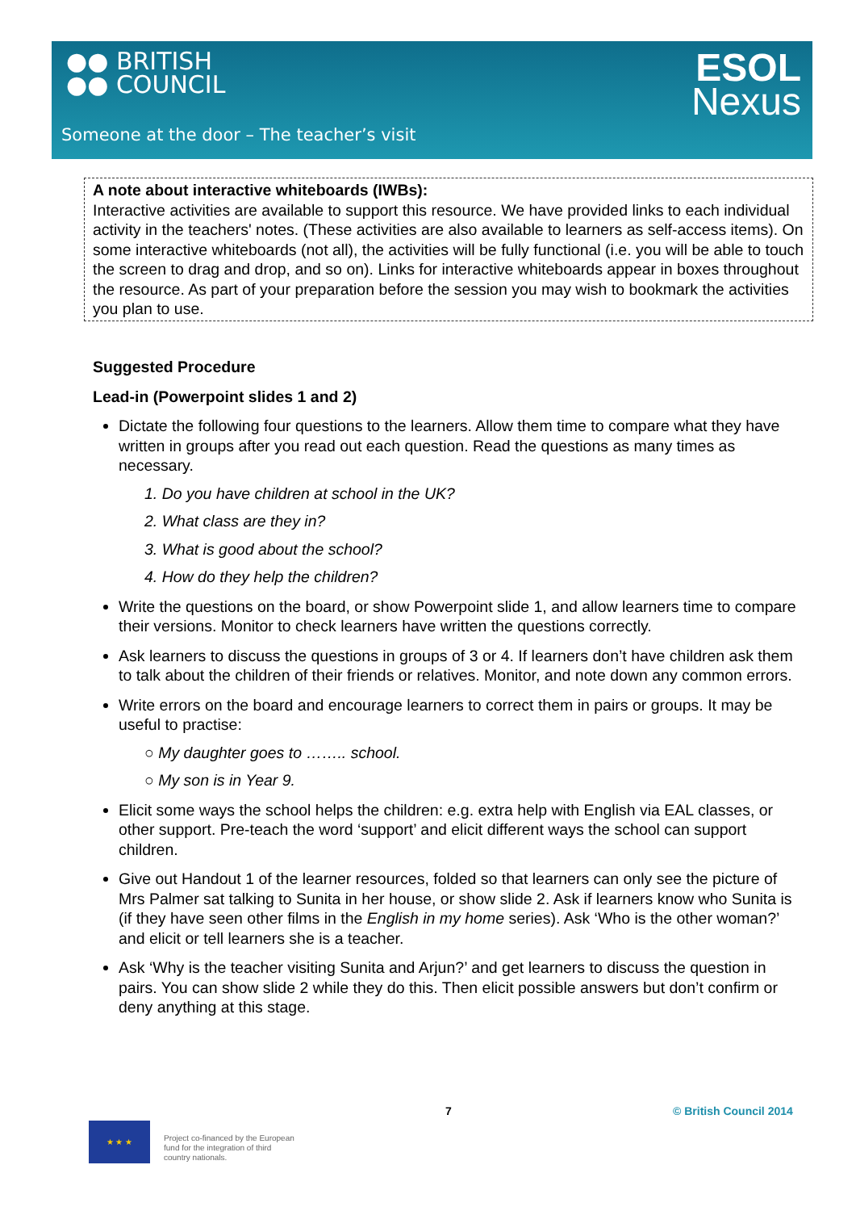●● BRITISH
●● COUNCIL
ESOL
Nexus
Someone at the door – The teacher’s visit
A note about interactive whiteboards (IWBs):
Interactive activities are available to support this resource. We have provided links to each individual activity in the teachers' notes. (These activities are also available to learners as self-access items). On some interactive whiteboards (not all), the activities will be fully functional (i.e. you will be able to touch the screen to drag and drop, and so on). Links for interactive whiteboards appear in boxes throughout the resource. As part of your preparation before the session you may wish to bookmark the activities you plan to use.
Suggested Procedure
Lead-in (Powerpoint slides 1 and 2)
Dictate the following four questions to the learners. Allow them time to compare what they have written in groups after you read out each question. Read the questions as many times as necessary.
1. Do you have children at school in the UK?
2. What class are they in?
3. What is good about the school?
4. How do they help the children?
Write the questions on the board, or show Powerpoint slide 1, and allow learners time to compare their versions. Monitor to check learners have written the questions correctly.
Ask learners to discuss the questions in groups of 3 or 4. If learners don’t have children ask them to talk about the children of their friends or relatives. Monitor, and note down any common errors.
Write errors on the board and encourage learners to correct them in pairs or groups. It may be useful to practise:
○ My daughter goes to …….. school.
○ My son is in Year 9.
Elicit some ways the school helps the children: e.g. extra help with English via EAL classes, or other support. Pre-teach the word ‘support’ and elicit different ways the school can support children.
Give out Handout 1 of the learner resources, folded so that learners can only see the picture of Mrs Palmer sat talking to Sunita in her house, or show slide 2. Ask if learners know who Sunita is (if they have seen other films in the English in my home series). Ask ‘Who is the other woman?’ and elicit or tell learners she is a teacher.
Ask ‘Why is the teacher visiting Sunita and Arjun?’ and get learners to discuss the question in pairs. You can show slide 2 while they do this. Then elicit possible answers but don’t confirm or deny anything at this stage.
7 © British Council 2014
★ ★ ★
Project co-financed by the European
fund for the integration of third
country nationals.